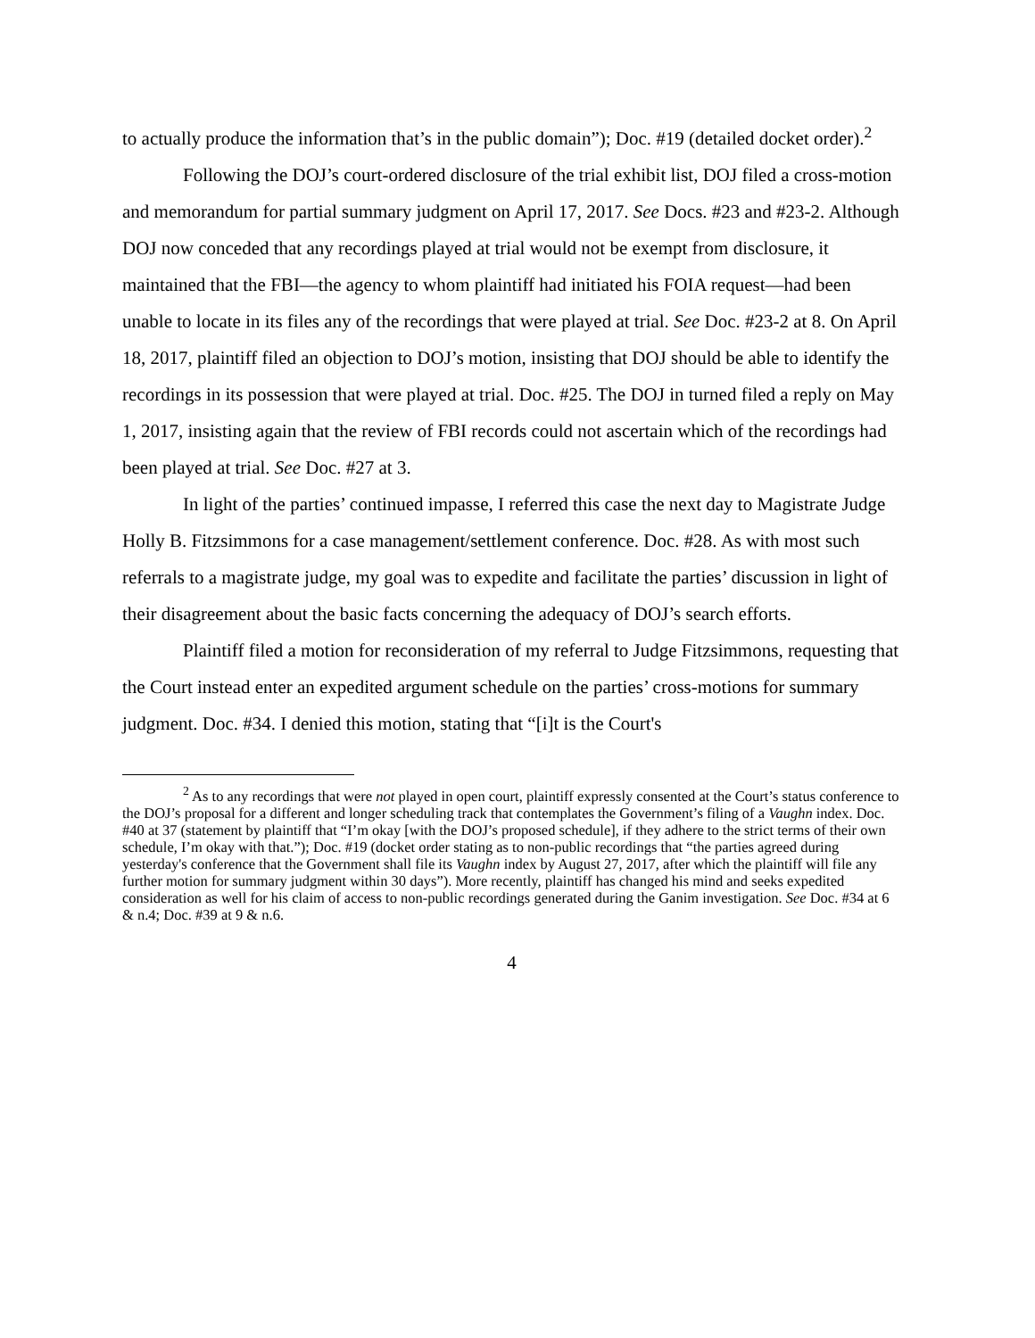to actually produce the information that’s in the public domain”); Doc. #19 (detailed docket order).<sup>2</sup>
Following the DOJ’s court-ordered disclosure of the trial exhibit list, DOJ filed a cross-motion and memorandum for partial summary judgment on April 17, 2017. See Docs. #23 and #23-2. Although DOJ now conceded that any recordings played at trial would not be exempt from disclosure, it maintained that the FBI—the agency to whom plaintiff had initiated his FOIA request—had been unable to locate in its files any of the recordings that were played at trial. See Doc. #23-2 at 8. On April 18, 2017, plaintiff filed an objection to DOJ’s motion, insisting that DOJ should be able to identify the recordings in its possession that were played at trial. Doc. #25. The DOJ in turned filed a reply on May 1, 2017, insisting again that the review of FBI records could not ascertain which of the recordings had been played at trial. See Doc. #27 at 3.
In light of the parties’ continued impasse, I referred this case the next day to Magistrate Judge Holly B. Fitzsimmons for a case management/settlement conference. Doc. #28. As with most such referrals to a magistrate judge, my goal was to expedite and facilitate the parties’ discussion in light of their disagreement about the basic facts concerning the adequacy of DOJ’s search efforts.
Plaintiff filed a motion for reconsideration of my referral to Judge Fitzsimmons, requesting that the Court instead enter an expedited argument schedule on the parties’ cross-motions for summary judgment. Doc. #34. I denied this motion, stating that “[i]t is the Court's
<sup>2</sup> As to any recordings that were not played in open court, plaintiff expressly consented at the Court’s status conference to the DOJ’s proposal for a different and longer scheduling track that contemplates the Government’s filing of a Vaughn index. Doc. #40 at 37 (statement by plaintiff that “I’m okay [with the DOJ’s proposed schedule], if they adhere to the strict terms of their own schedule, I’m okay with that.”); Doc. #19 (docket order stating as to non-public recordings that “the parties agreed during yesterday's conference that the Government shall file its Vaughn index by August 27, 2017, after which the plaintiff will file any further motion for summary judgment within 30 days”). More recently, plaintiff has changed his mind and seeks expedited consideration as well for his claim of access to non-public recordings generated during the Ganim investigation. See Doc. #34 at 6 & n.4; Doc. #39 at 9 & n.6.
4